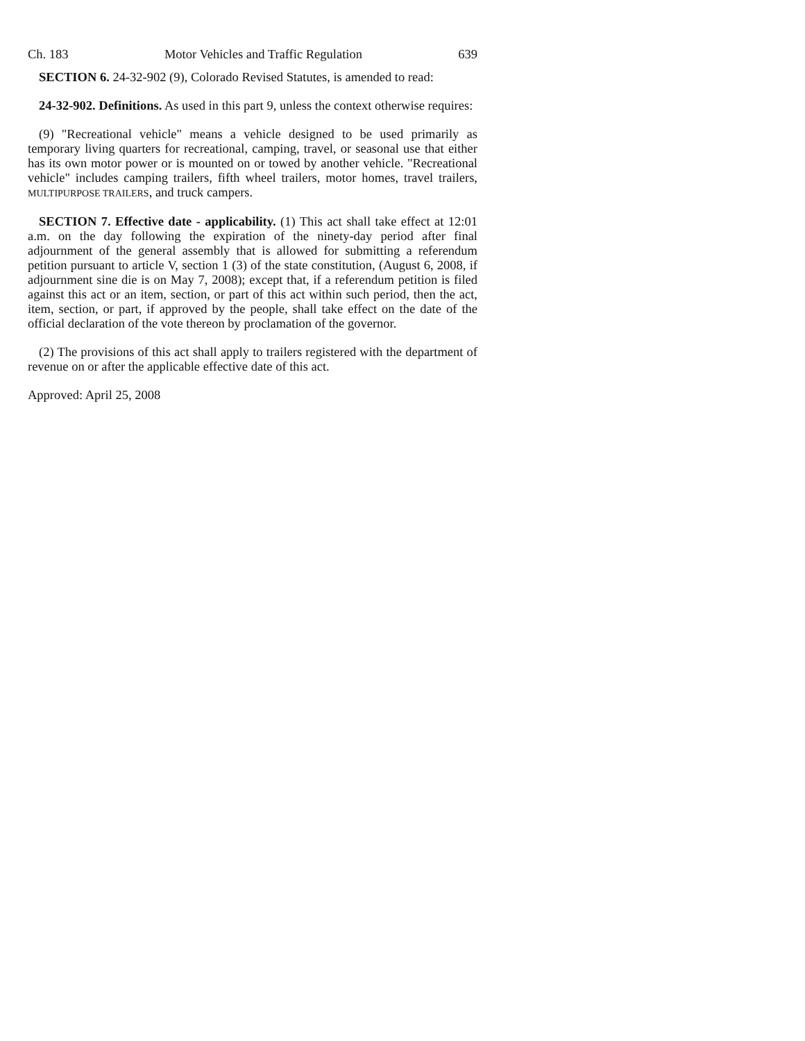Ch. 183 Motor Vehicles and Traffic Regulation 639
SECTION 6. 24-32-902 (9), Colorado Revised Statutes, is amended to read:
24-32-902. Definitions. As used in this part 9, unless the context otherwise requires:
(9) "Recreational vehicle" means a vehicle designed to be used primarily as temporary living quarters for recreational, camping, travel, or seasonal use that either has its own motor power or is mounted on or towed by another vehicle. "Recreational vehicle" includes camping trailers, fifth wheel trailers, motor homes, travel trailers, MULTIPURPOSE TRAILERS, and truck campers.
SECTION 7. Effective date - applicability. (1) This act shall take effect at 12:01 a.m. on the day following the expiration of the ninety-day period after final adjournment of the general assembly that is allowed for submitting a referendum petition pursuant to article V, section 1 (3) of the state constitution, (August 6, 2008, if adjournment sine die is on May 7, 2008); except that, if a referendum petition is filed against this act or an item, section, or part of this act within such period, then the act, item, section, or part, if approved by the people, shall take effect on the date of the official declaration of the vote thereon by proclamation of the governor.
(2) The provisions of this act shall apply to trailers registered with the department of revenue on or after the applicable effective date of this act.
Approved: April 25, 2008